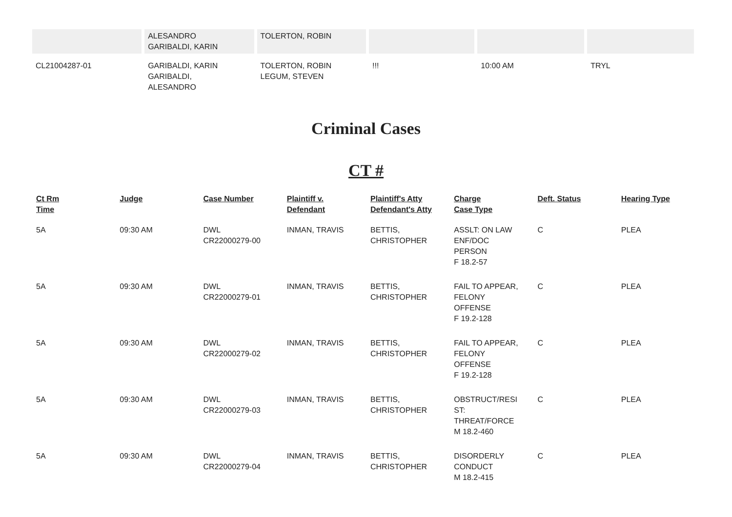| | ALESANDRO GARIBALDI, KARIN | TOLERTON, ROBIN | | | |
| CL21004287-01 | GARIBALDI, KARIN GARIBALDI, ALESANDRO | TOLERTON, ROBIN LEGUM, STEVEN | !!! | 10:00 AM | TRYL |
Criminal Cases
CT #
| Ct Rm Time | Judge | Case Number | Plaintiff v. Defendant | Plaintiff's Atty Defendant's Atty | Charge Case Type | Deft. Status | Hearing Type |
| --- | --- | --- | --- | --- | --- | --- | --- |
| 5A | 09:30 AM | DWL CR22000279-00 | INMAN, TRAVIS | BETTIS, CHRISTOPHER | ASSLT: ON LAW ENF/DOC PERSON F 18.2-57 | C | PLEA |
| 5A | 09:30 AM | DWL CR22000279-01 | INMAN, TRAVIS | BETTIS, CHRISTOPHER | FAIL TO APPEAR, FELONY OFFENSE F 19.2-128 | C | PLEA |
| 5A | 09:30 AM | DWL CR22000279-02 | INMAN, TRAVIS | BETTIS, CHRISTOPHER | FAIL TO APPEAR, FELONY OFFENSE F 19.2-128 | C | PLEA |
| 5A | 09:30 AM | DWL CR22000279-03 | INMAN, TRAVIS | BETTIS, CHRISTOPHER | OBSTRUCT/RESI ST: THREAT/FORCE M 18.2-460 | C | PLEA |
| 5A | 09:30 AM | DWL CR22000279-04 | INMAN, TRAVIS | BETTIS, CHRISTOPHER | DISORDERLY CONDUCT M 18.2-415 | C | PLEA |